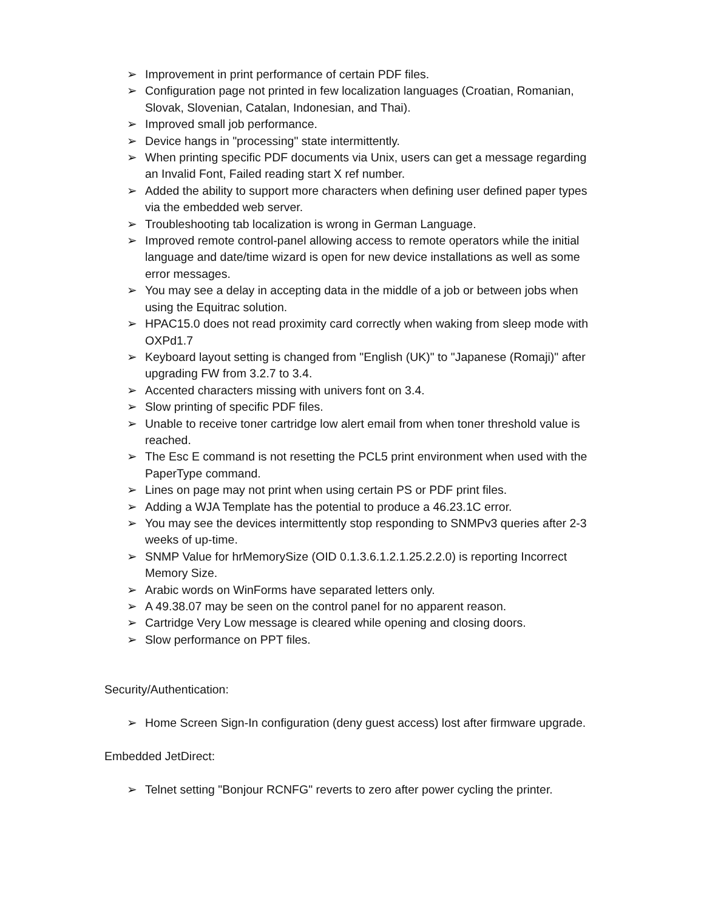➢ Improvement in print performance of certain PDF files.
➢ Configuration page not printed in few localization languages (Croatian, Romanian, Slovak, Slovenian, Catalan, Indonesian, and Thai).
➢ Improved small job performance.
➢ Device hangs in "processing" state intermittently.
➢ When printing specific PDF documents via Unix, users can get a message regarding an Invalid Font, Failed reading start X ref number.
➢ Added the ability to support more characters when defining user defined paper types via the embedded web server.
➢ Troubleshooting tab localization is wrong in German Language.
➢ Improved remote control-panel allowing access to remote operators while the initial language and date/time wizard is open for new device installations as well as some error messages.
➢ You may see a delay in accepting data in the middle of a job or between jobs when using the Equitrac solution.
➢ HPAC15.0 does not read proximity card correctly when waking from sleep mode with OXPd1.7
➢ Keyboard layout setting is changed from "English (UK)" to "Japanese (Romaji)" after upgrading FW from 3.2.7 to 3.4.
➢ Accented characters missing with univers font on 3.4.
➢ Slow printing of specific PDF files.
➢ Unable to receive toner cartridge low alert email from when toner threshold value is reached.
➢ The Esc E command is not resetting the PCL5 print environment when used with the PaperType command.
➢ Lines on page may not print when using certain PS or PDF print files.
➢ Adding a WJA Template has the potential to produce a 46.23.1C error.
➢ You may see the devices intermittently stop responding to SNMPv3 queries after 2-3 weeks of up-time.
➢ SNMP Value for hrMemorySize (OID 0.1.3.6.1.2.1.25.2.2.0) is reporting Incorrect Memory Size.
➢ Arabic words on WinForms have separated letters only.
➢ A 49.38.07 may be seen on the control panel for no apparent reason.
➢ Cartridge Very Low message is cleared while opening and closing doors.
➢ Slow performance on PPT files.
Security/Authentication:
➢ Home Screen Sign-In configuration (deny guest access) lost after firmware upgrade.
Embedded JetDirect:
➢ Telnet setting "Bonjour RCNFG" reverts to zero after power cycling the printer.